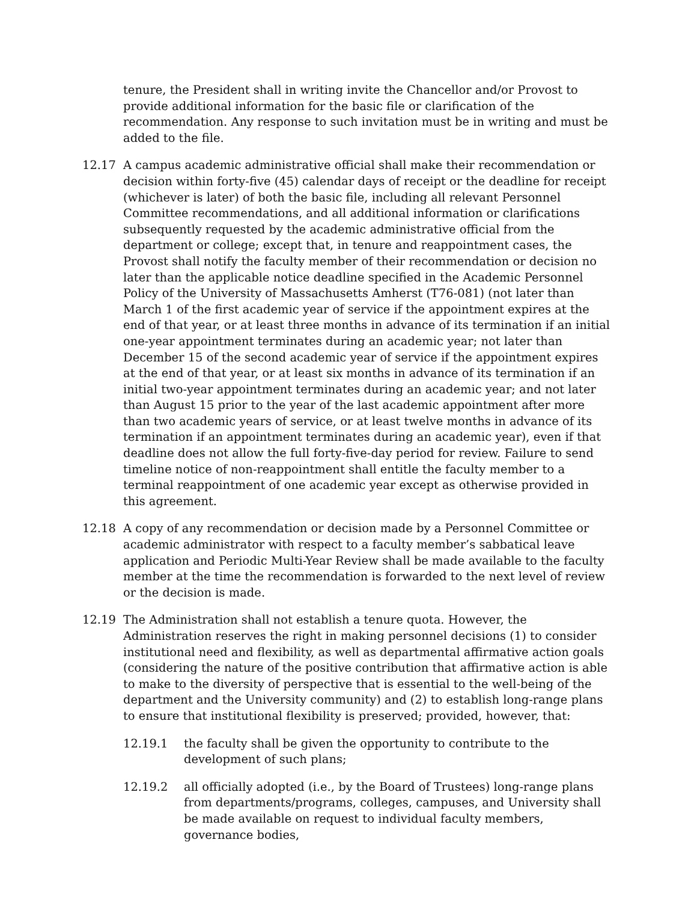tenure, the President shall in writing invite the Chancellor and/or Provost to provide additional information for the basic file or clarification of the recommendation. Any response to such invitation must be in writing and must be added to the file.
12.17 A campus academic administrative official shall make their recommendation or decision within forty-five (45) calendar days of receipt or the deadline for receipt (whichever is later) of both the basic file, including all relevant Personnel Committee recommendations, and all additional information or clarifications subsequently requested by the academic administrative official from the department or college; except that, in tenure and reappointment cases, the Provost shall notify the faculty member of their recommendation or decision no later than the applicable notice deadline specified in the Academic Personnel Policy of the University of Massachusetts Amherst (T76-081) (not later than March 1 of the first academic year of service if the appointment expires at the end of that year, or at least three months in advance of its termination if an initial one-year appointment terminates during an academic year; not later than December 15 of the second academic year of service if the appointment expires at the end of that year, or at least six months in advance of its termination if an initial two-year appointment terminates during an academic year; and not later than August 15 prior to the year of the last academic appointment after more than two academic years of service, or at least twelve months in advance of its termination if an appointment terminates during an academic year), even if that deadline does not allow the full forty-five-day period for review. Failure to send timeline notice of non-reappointment shall entitle the faculty member to a terminal reappointment of one academic year except as otherwise provided in this agreement.
12.18 A copy of any recommendation or decision made by a Personnel Committee or academic administrator with respect to a faculty member’s sabbatical leave application and Periodic Multi-Year Review shall be made available to the faculty member at the time the recommendation is forwarded to the next level of review or the decision is made.
12.19 The Administration shall not establish a tenure quota. However, the Administration reserves the right in making personnel decisions (1) to consider institutional need and flexibility, as well as departmental affirmative action goals (considering the nature of the positive contribution that affirmative action is able to make to the diversity of perspective that is essential to the well-being of the department and the University community) and (2) to establish long-range plans to ensure that institutional flexibility is preserved; provided, however, that:
12.19.1 the faculty shall be given the opportunity to contribute to the development of such plans;
12.19.2 all officially adopted (i.e., by the Board of Trustees) long-range plans from departments/programs, colleges, campuses, and University shall be made available on request to individual faculty members, governance bodies,